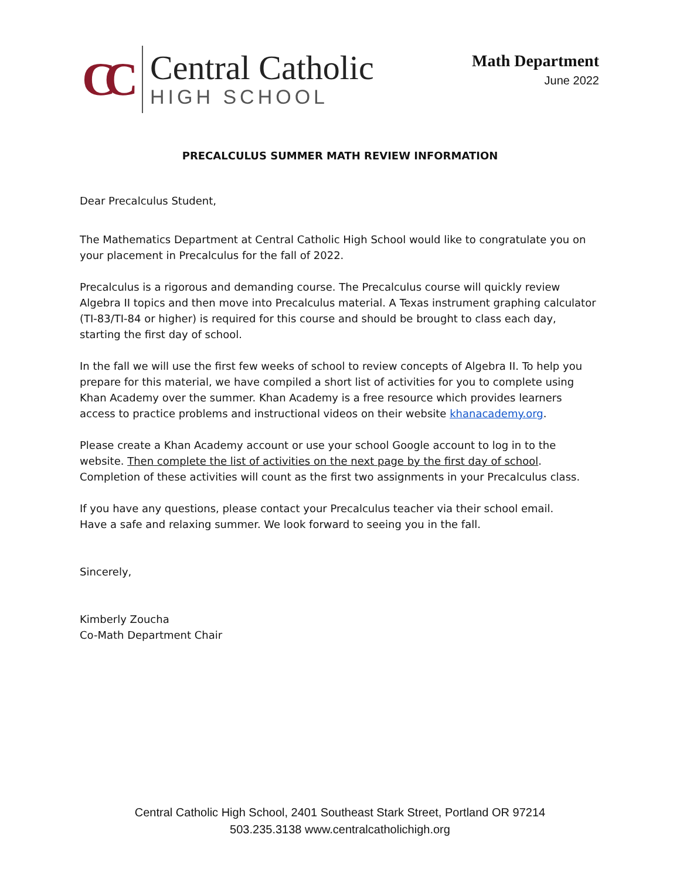CC
Central Catholic
HIGH SCHOOL
Math Department
June 2022
PRECALCULUS SUMMER MATH REVIEW INFORMATION
Dear Precalculus Student,
The Mathematics Department at Central Catholic High School would like to congratulate you on your placement in Precalculus for the fall of 2022.
Precalculus is a rigorous and demanding course. The Precalculus course will quickly review Algebra II topics and then move into Precalculus material. A Texas instrument graphing calculator (TI-83/TI-84 or higher) is required for this course and should be brought to class each day, starting the first day of school.
In the fall we will use the first few weeks of school to review concepts of Algebra II. To help you prepare for this material, we have compiled a short list of activities for you to complete using Khan Academy over the summer. Khan Academy is a free resource which provides learners access to practice problems and instructional videos on their website khanacademy.org.
Please create a Khan Academy account or use your school Google account to log in to the website. Then complete the list of activities on the next page by the first day of school. Completion of these activities will count as the first two assignments in your Precalculus class.
If you have any questions, please contact your Precalculus teacher via their school email.
Have a safe and relaxing summer. We look forward to seeing you in the fall.
Sincerely,
Kimberly Zoucha
Co-Math Department Chair
Central Catholic High School, 2401 Southeast Stark Street, Portland OR 97214
503.235.3138 www.centralcatholichigh.org